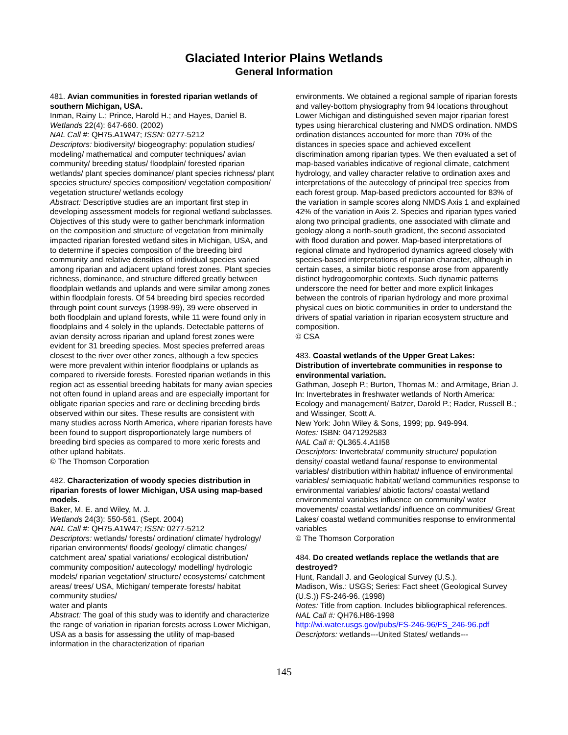Glaciated Interior Plains Wetlands
General Information
481. Avian communities in forested riparian wetlands of southern Michigan, USA.
Inman, Rainy L.; Prince, Harold H.; and Hayes, Daniel B.
Wetlands 22(4): 647-660. (2002)
NAL Call #: QH75.A1W47; ISSN: 0277-5212
Descriptors: biodiversity/ biogeography: population studies/ modeling/ mathematical and computer techniques/ avian community/ breeding status/ floodplain/ forested riparian wetlands/ plant species dominance/ plant species richness/ plant species structure/ species composition/ vegetation composition/ vegetation structure/ wetlands ecology
Abstract: Descriptive studies are an important first step in developing assessment models for regional wetland subclasses. Objectives of this study were to gather benchmark information on the composition and structure of vegetation from minimally impacted riparian forested wetland sites in Michigan, USA, and to determine if species composition of the breeding bird community and relative densities of individual species varied among riparian and adjacent upland forest zones. Plant species richness, dominance, and structure differed greatly between floodplain wetlands and uplands and were similar among zones within floodplain forests. Of 54 breeding bird species recorded through point count surveys (1998-99), 39 were observed in both floodplain and upland forests, while 11 were found only in floodplains and 4 solely in the uplands. Detectable patterns of avian density across riparian and upland forest zones were evident for 31 breeding species. Most species preferred areas closest to the river over other zones, although a few species were more prevalent within interior floodplains or uplands as compared to riverside forests. Forested riparian wetlands in this region act as essential breeding habitats for many avian species not often found in upland areas and are especially important for obligate riparian species and rare or declining breeding birds observed within our sites. These results are consistent with many studies across North America, where riparian forests have been found to support disproportionately large numbers of breeding bird species as compared to more xeric forests and other upland habitats.
© The Thomson Corporation
482. Characterization of woody species distribution in riparian forests of lower Michigan, USA using map-based models.
Baker, M. E. and Wiley, M. J.
Wetlands 24(3): 550-561. (Sept. 2004)
NAL Call #: QH75.A1W47; ISSN: 0277-5212
Descriptors: wetlands/ forests/ ordination/ climate/ hydrology/ riparian environments/ floods/ geology/ climatic changes/ catchment area/ spatial variations/ ecological distribution/ community composition/ autecology/ modelling/ hydrologic models/ riparian vegetation/ structure/ ecosystems/ catchment areas/ trees/ USA, Michigan/ temperate forests/ habitat community studies/
water and plants
Abstract: The goal of this study was to identify and characterize the range of variation in riparian forests across Lower Michigan, USA as a basis for assessing the utility of map-based information in the characterization of riparian
environments. We obtained a regional sample of riparian forests and valley-bottom physiography from 94 locations throughout Lower Michigan and distinguished seven major riparian forest types using hierarchical clustering and NMDS ordination. NMDS ordination distances accounted for more than 70% of the distances in species space and achieved excellent discrimination among riparian types. We then evaluated a set of map-based variables indicative of regional climate, catchment hydrology, and valley character relative to ordination axes and interpretations of the autecology of principal tree species from each forest group. Map-based predictors accounted for 83% of the variation in sample scores along NMDS Axis 1 and explained 42% of the variation in Axis 2. Species and riparian types varied along two principal gradients, one associated with climate and geology along a north-south gradient, the second associated with flood duration and power. Map-based interpretations of regional climate and hydroperiod dynamics agreed closely with species-based interpretations of riparian character, although in certain cases, a similar biotic response arose from apparently distinct hydrogeomorphic contexts. Such dynamic patterns underscore the need for better and more explicit linkages between the controls of riparian hydrology and more proximal physical cues on biotic communities in order to understand the drivers of spatial variation in riparian ecosystem structure and composition.
© CSA
483. Coastal wetlands of the Upper Great Lakes: Distribution of invertebrate communities in response to environmental variation.
Gathman, Joseph P.; Burton, Thomas M.; and Armitage, Brian J.
In: Invertebrates in freshwater wetlands of North America: Ecology and management/ Batzer, Darold P.; Rader, Russell B.; and Wissinger, Scott A.
New York: John Wiley & Sons, 1999; pp. 949-994.
Notes: ISBN: 0471292583
NAL Call #: QL365.4.A1I58
Descriptors: Invertebrata/ community structure/ population density/ coastal wetland fauna/ response to environmental variables/ distribution within habitat/ influence of environmental variables/ semiaquatic habitat/ wetland communities response to environmental variables/ abiotic factors/ coastal wetland environmental variables influence on community/ water movements/ coastal wetlands/ influence on communities/ Great Lakes/ coastal wetland communities response to environmental variables
© The Thomson Corporation
484. Do created wetlands replace the wetlands that are destroyed?
Hunt, Randall J. and Geological Survey (U.S.).
Madison, Wis.: USGS; Series: Fact sheet (Geological Survey (U.S.)) FS-246-96. (1998)
Notes: Title from caption. Includes bibliographical references.
NAL Call #: QH76.H86-1998
http://wi.water.usgs.gov/pubs/FS-246-96/FS_246-96.pdf
Descriptors: wetlands---United States/ wetlands---
145